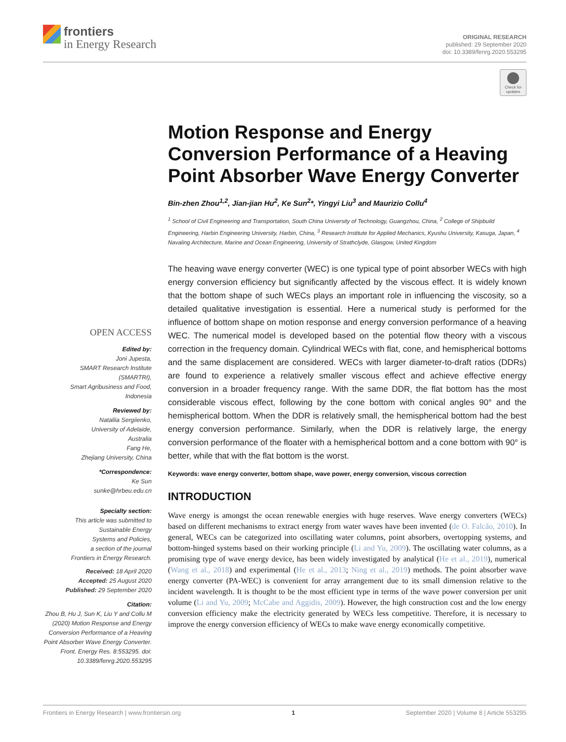frontiers
in Energy Research
ORIGINAL RESEARCH
published: 29 September 2020
doi: 10.3389/fenrg.2020.553295
Check for updates
OPEN ACCESS
Edited by:
Joni Jupesta,
SMART Research Institute
(SMARTRI),
Smart Agribusiness and Food,
Indonesia
Reviewed by:
Nataliia Sergiienko,
University of Adelaide,
Australia
Fang He,
Zhejiang University, China
*Correspondence:
Ke Sun
sunke@hrbeu.edu.cn
Specialty section:
This article was submitted to
Sustainable Energy
Systems and Policies,
a section of the journal
Frontiers in Energy Research.
Received: 18 April 2020
Accepted: 25 August 2020
Published: 29 September 2020
Citation:
Zhou B, Hu J, Sun K, Liu Y and Collu M (2020) Motion Response and Energy Conversion Performance of a Heaving Point Absorber Wave Energy Converter. Front. Energy Res. 8:553295. doi: 10.3389/fenrg.2020.553295
Motion Response and Energy Conversion Performance of a Heaving Point Absorber Wave Energy Converter
Bin-zhen Zhou<sup>1,2</sup>, Jian-jian Hu<sup>2</sup>, Ke Sun<sup>2</sup>*, Yingyi Liu<sup>3</sup> and Maurizio Collu<sup>4</sup>
<sup>1</sup> School of Civil Engineering and Transportation, South China University of Technology, Guangzhou, China, <sup>2</sup> College of Shipbuild Engineering, Harbin Engineering University, Harbin, China, <sup>3</sup> Research Institute for Applied Mechanics, Kyushu University, Kasuga, Japan, <sup>4</sup> Navaling Architecture, Marine and Ocean Engineering, University of Strathclyde, Glasgow, United Kingdom
The heaving wave energy converter (WEC) is one typical type of point absorber WECs with high energy conversion efficiency but significantly affected by the viscous effect. It is widely known that the bottom shape of such WECs plays an important role in influencing the viscosity, so a detailed qualitative investigation is essential. Here a numerical study is performed for the influence of bottom shape on motion response and energy conversion performance of a heaving WEC. The numerical model is developed based on the potential flow theory with a viscous correction in the frequency domain. Cylindrical WECs with flat, cone, and hemispherical bottoms and the same displacement are considered. WECs with larger diameter-to-draft ratios (DDRs) are found to experience a relatively smaller viscous effect and achieve effective energy conversion in a broader frequency range. With the same DDR, the flat bottom has the most considerable viscous effect, following by the cone bottom with conical angles 90° and the hemispherical bottom. When the DDR is relatively small, the hemispherical bottom had the best energy conversion performance. Similarly, when the DDR is relatively large, the energy conversion performance of the floater with a hemispherical bottom and a cone bottom with 90° is better, while that with the flat bottom is the worst.
Keywords: wave energy converter, bottom shape, wave power, energy conversion, viscous correction
INTRODUCTION
Wave energy is amongst the ocean renewable energies with huge reserves. Wave energy converters (WECs) based on different mechanisms to extract energy from water waves have been invented (de O. Falcão, 2010). In general, WECs can be categorized into oscillating water columns, point absorbers, overtopping systems, and bottom-hinged systems based on their working principle (Li and Yu, 2009). The oscillating water columns, as a promising type of wave energy device, has been widely investigated by analytical (He et al., 2019), numerical (Wang et al., 2018) and experimental (He et al., 2013; Ning et al., 2019) methods. The point absorber wave energy converter (PA-WEC) is convenient for array arrangement due to its small dimension relative to the incident wavelength. It is thought to be the most efficient type in terms of the wave power conversion per unit volume (Li and Yu, 2009; McCabe and Aggidis, 2009). However, the high construction cost and the low energy conversion efficiency make the electricity generated by WECs less competitive. Therefore, it is necessary to improve the energy conversion efficiency of WECs to make wave energy economically competitive.
Frontiers in Energy Research | www.frontiersin.org 1 September 2020 | Volume 8 | Article 553295